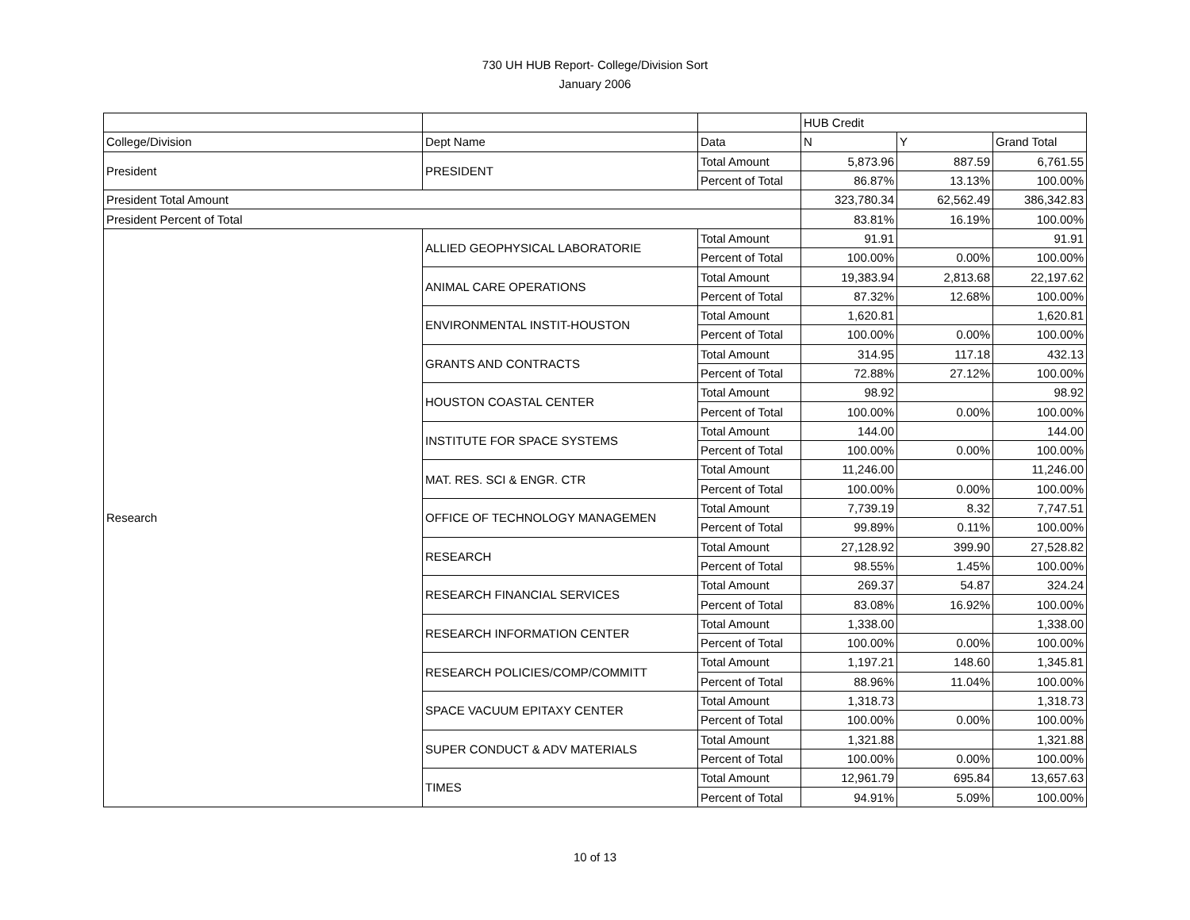730 UH HUB Report- College/Division Sort
January 2006
| | | | HUB Credit | | |
| College/Division | Dept Name | Data | N | Y | Grand Total |
| President | PRESIDENT | Total Amount | 5,873.96 | 887.59 | 6,761.55 |
| | | Percent of Total | 86.87% | 13.13% | 100.00% |
| President Total Amount | | | 323,780.34 | 62,562.49 | 386,342.83 |
| President Percent of Total | | | 83.81% | 16.19% | 100.00% |
| Research | ALLIED GEOPHYSICAL LABORATORIE | Total Amount | 91.91 | | 91.91 |
| | | Percent of Total | 100.00% | 0.00% | 100.00% |
| | ANIMAL CARE OPERATIONS | Total Amount | 19,383.94 | 2,813.68 | 22,197.62 |
| | | Percent of Total | 87.32% | 12.68% | 100.00% |
| | ENVIRONMENTAL INSTIT-HOUSTON | Total Amount | 1,620.81 | | 1,620.81 |
| | | Percent of Total | 100.00% | 0.00% | 100.00% |
| | GRANTS AND CONTRACTS | Total Amount | 314.95 | 117.18 | 432.13 |
| | | Percent of Total | 72.88% | 27.12% | 100.00% |
| | HOUSTON COASTAL CENTER | Total Amount | 98.92 | | 98.92 |
| | | Percent of Total | 100.00% | 0.00% | 100.00% |
| | INSTITUTE FOR SPACE SYSTEMS | Total Amount | 144.00 | | 144.00 |
| | | Percent of Total | 100.00% | 0.00% | 100.00% |
| | MAT. RES. SCI & ENGR. CTR | Total Amount | 11,246.00 | | 11,246.00 |
| | | Percent of Total | 100.00% | 0.00% | 100.00% |
| | OFFICE OF TECHNOLOGY MANAGEMEN | Total Amount | 7,739.19 | 8.32 | 7,747.51 |
| | | Percent of Total | 99.89% | 0.11% | 100.00% |
| | RESEARCH | Total Amount | 27,128.92 | 399.90 | 27,528.82 |
| | | Percent of Total | 98.55% | 1.45% | 100.00% |
| | RESEARCH FINANCIAL SERVICES | Total Amount | 269.37 | 54.87 | 324.24 |
| | | Percent of Total | 83.08% | 16.92% | 100.00% |
| | RESEARCH INFORMATION CENTER | Total Amount | 1,338.00 | | 1,338.00 |
| | | Percent of Total | 100.00% | 0.00% | 100.00% |
| | RESEARCH POLICIES/COMP/COMMITT | Total Amount | 1,197.21 | 148.60 | 1,345.81 |
| | | Percent of Total | 88.96% | 11.04% | 100.00% |
| | SPACE VACUUM EPITAXY CENTER | Total Amount | 1,318.73 | | 1,318.73 |
| | | Percent of Total | 100.00% | 0.00% | 100.00% |
| | SUPER CONDUCT & ADV MATERIALS | Total Amount | 1,321.88 | | 1,321.88 |
| | | Percent of Total | 100.00% | 0.00% | 100.00% |
| | TIMES | Total Amount | 12,961.79 | 695.84 | 13,657.63 |
| | | Percent of Total | 94.91% | 5.09% | 100.00% |
10 of 13